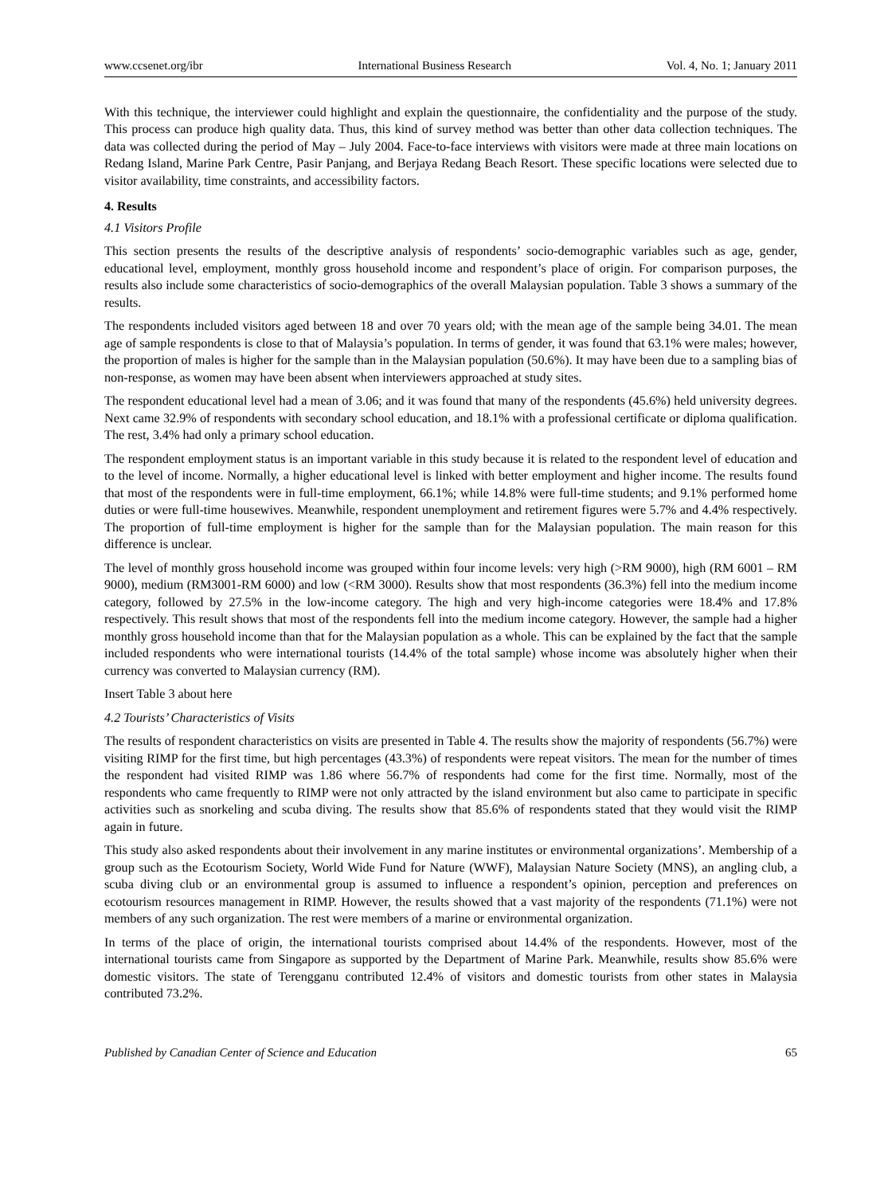www.ccsenet.org/ibr International Business Research Vol. 4, No. 1; January 2011
With this technique, the interviewer could highlight and explain the questionnaire, the confidentiality and the purpose of the study. This process can produce high quality data. Thus, this kind of survey method was better than other data collection techniques. The data was collected during the period of May – July 2004. Face-to-face interviews with visitors were made at three main locations on Redang Island, Marine Park Centre, Pasir Panjang, and Berjaya Redang Beach Resort. These specific locations were selected due to visitor availability, time constraints, and accessibility factors.
4. Results
4.1 Visitors Profile
This section presents the results of the descriptive analysis of respondents’ socio-demographic variables such as age, gender, educational level, employment, monthly gross household income and respondent’s place of origin. For comparison purposes, the results also include some characteristics of socio-demographics of the overall Malaysian population. Table 3 shows a summary of the results.
The respondents included visitors aged between 18 and over 70 years old; with the mean age of the sample being 34.01. The mean age of sample respondents is close to that of Malaysia’s population. In terms of gender, it was found that 63.1% were males; however, the proportion of males is higher for the sample than in the Malaysian population (50.6%). It may have been due to a sampling bias of non-response, as women may have been absent when interviewers approached at study sites.
The respondent educational level had a mean of 3.06; and it was found that many of the respondents (45.6%) held university degrees. Next came 32.9% of respondents with secondary school education, and 18.1% with a professional certificate or diploma qualification. The rest, 3.4% had only a primary school education.
The respondent employment status is an important variable in this study because it is related to the respondent level of education and to the level of income. Normally, a higher educational level is linked with better employment and higher income. The results found that most of the respondents were in full-time employment, 66.1%; while 14.8% were full-time students; and 9.1% performed home duties or were full-time housewives. Meanwhile, respondent unemployment and retirement figures were 5.7% and 4.4% respectively. The proportion of full-time employment is higher for the sample than for the Malaysian population. The main reason for this difference is unclear.
The level of monthly gross household income was grouped within four income levels: very high (>RM 9000), high (RM 6001 – RM 9000), medium (RM3001-RM 6000) and low (<RM 3000). Results show that most respondents (36.3%) fell into the medium income category, followed by 27.5% in the low-income category. The high and very high-income categories were 18.4% and 17.8% respectively. This result shows that most of the respondents fell into the medium income category. However, the sample had a higher monthly gross household income than that for the Malaysian population as a whole. This can be explained by the fact that the sample included respondents who were international tourists (14.4% of the total sample) whose income was absolutely higher when their currency was converted to Malaysian currency (RM).
Insert Table 3 about here
4.2 Tourists’ Characteristics of Visits
The results of respondent characteristics on visits are presented in Table 4. The results show the majority of respondents (56.7%) were visiting RIMP for the first time, but high percentages (43.3%) of respondents were repeat visitors. The mean for the number of times the respondent had visited RIMP was 1.86 where 56.7% of respondents had come for the first time. Normally, most of the respondents who came frequently to RIMP were not only attracted by the island environment but also came to participate in specific activities such as snorkeling and scuba diving. The results show that 85.6% of respondents stated that they would visit the RIMP again in future.
This study also asked respondents about their involvement in any marine institutes or environmental organizations’. Membership of a group such as the Ecotourism Society, World Wide Fund for Nature (WWF), Malaysian Nature Society (MNS), an angling club, a scuba diving club or an environmental group is assumed to influence a respondent’s opinion, perception and preferences on ecotourism resources management in RIMP. However, the results showed that a vast majority of the respondents (71.1%) were not members of any such organization. The rest were members of a marine or environmental organization.
In terms of the place of origin, the international tourists comprised about 14.4% of the respondents. However, most of the international tourists came from Singapore as supported by the Department of Marine Park. Meanwhile, results show 85.6% were domestic visitors. The state of Terengganu contributed 12.4% of visitors and domestic tourists from other states in Malaysia contributed 73.2%.
Published by Canadian Center of Science and Education 65